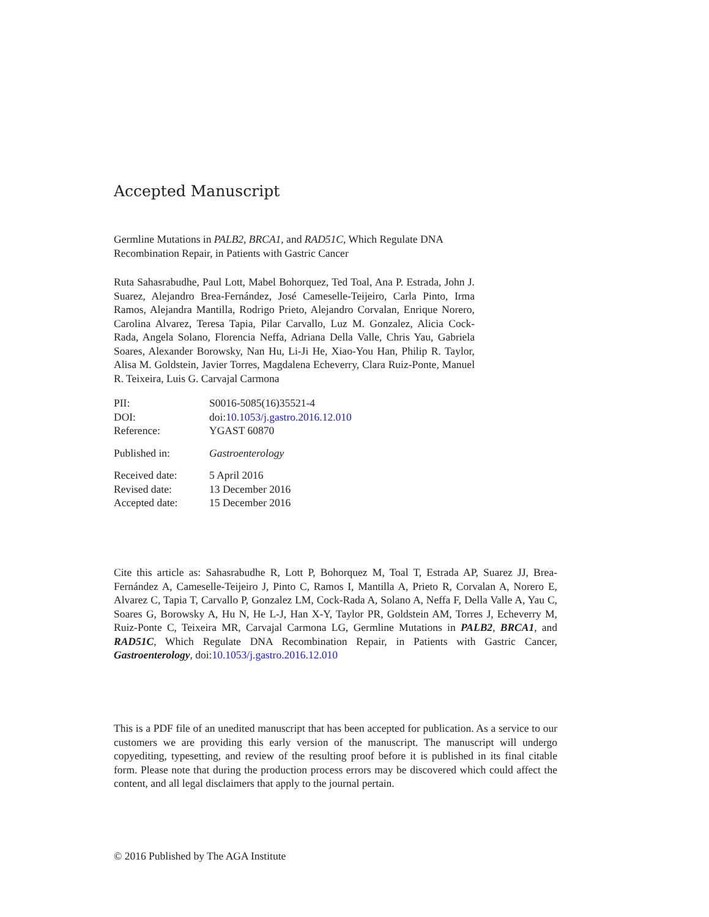Accepted Manuscript
Germline Mutations in PALB2, BRCA1, and RAD51C, Which Regulate DNA Recombination Repair, in Patients with Gastric Cancer
Ruta Sahasrabudhe, Paul Lott, Mabel Bohorquez, Ted Toal, Ana P. Estrada, John J. Suarez, Alejandro Brea-Fernández, José Cameselle-Teijeiro, Carla Pinto, Irma Ramos, Alejandra Mantilla, Rodrigo Prieto, Alejandro Corvalan, Enrique Norero, Carolina Alvarez, Teresa Tapia, Pilar Carvallo, Luz M. Gonzalez, Alicia Cock-Rada, Angela Solano, Florencia Neffa, Adriana Della Valle, Chris Yau, Gabriela Soares, Alexander Borowsky, Nan Hu, Li-Ji He, Xiao-You Han, Philip R. Taylor, Alisa M. Goldstein, Javier Torres, Magdalena Echeverry, Clara Ruiz-Ponte, Manuel R. Teixeira, Luis G. Carvajal Carmona
| PII: | S0016-5085(16)35521-4 |
| DOI: | doi: 10.1053/j.gastro.2016.12.010 |
| Reference: | YGAST 60870 |
| Published in: | Gastroenterology |
| Received date: | 5 April 2016 |
| Revised date: | 13 December 2016 |
| Accepted date: | 15 December 2016 |
Cite this article as: Sahasrabudhe R, Lott P, Bohorquez M, Toal T, Estrada AP, Suarez JJ, Brea-Fernández A, Cameselle-Teijeiro J, Pinto C, Ramos I, Mantilla A, Prieto R, Corvalan A, Norero E, Alvarez C, Tapia T, Carvallo P, Gonzalez LM, Cock-Rada A, Solano A, Neffa F, Della Valle A, Yau C, Soares G, Borowsky A, Hu N, He L-J, Han X-Y, Taylor PR, Goldstein AM, Torres J, Echeverry M, Ruiz-Ponte C, Teixeira MR, Carvajal Carmona LG, Germline Mutations in PALB2, BRCA1, and RAD51C, Which Regulate DNA Recombination Repair, in Patients with Gastric Cancer, Gastroenterology, doi:10.1053/j.gastro.2016.12.010
This is a PDF file of an unedited manuscript that has been accepted for publication. As a service to our customers we are providing this early version of the manuscript. The manuscript will undergo copyediting, typesetting, and review of the resulting proof before it is published in its final citable form. Please note that during the production process errors may be discovered which could affect the content, and all legal disclaimers that apply to the journal pertain.
© 2016 Published by The AGA Institute